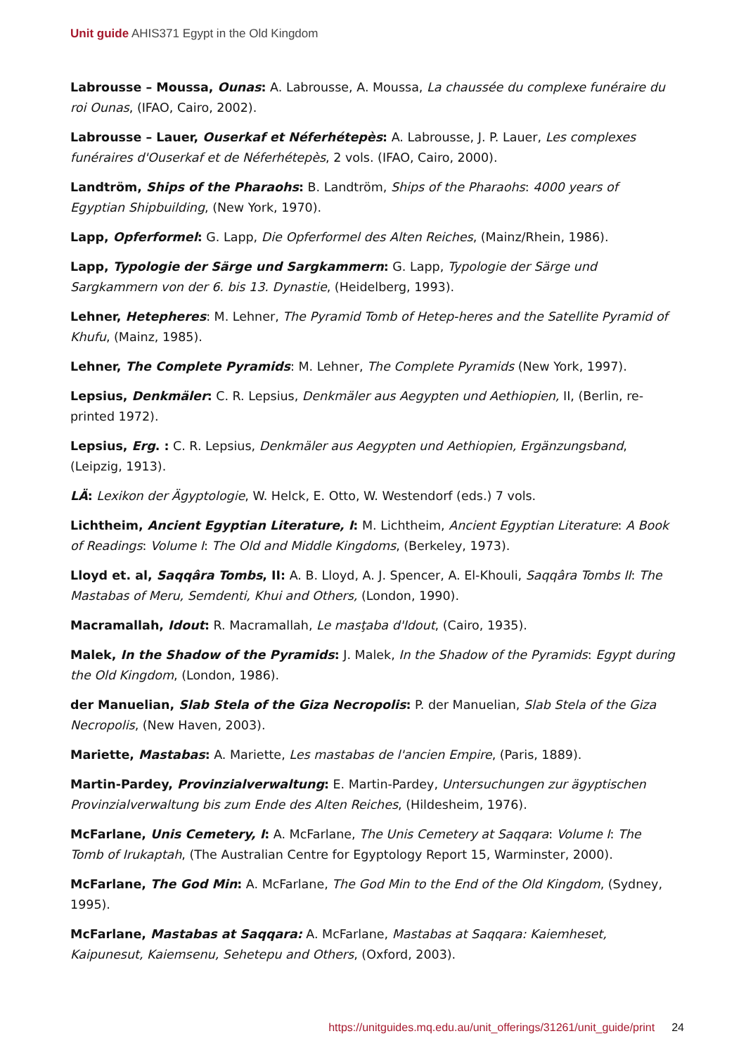Unit guide AHIS371 Egypt in the Old Kingdom
Labrousse – Moussa, Ounas: A. Labrousse, A. Moussa, La chaussée du complexe funéraire du roi Ounas, (IFAO, Cairo, 2002).
Labrousse – Lauer, Ouserkaf et Néferhétepès: A. Labrousse, J. P. Lauer, Les complexes funéraires d'Ouserkaf et de Néferhétepès, 2 vols. (IFAO, Cairo, 2000).
Landtröm, Ships of the Pharaohs: B. Landtröm, Ships of the Pharaohs: 4000 years of Egyptian Shipbuilding, (New York, 1970).
Lapp, Opferformel: G. Lapp, Die Opferformel des Alten Reiches, (Mainz/Rhein, 1986).
Lapp, Typologie der Särge und Sargkammern: G. Lapp, Typologie der Särge und Sargkammern von der 6. bis 13. Dynastie, (Heidelberg, 1993).
Lehner, Hetepheres: M. Lehner, The Pyramid Tomb of Hetep-heres and the Satellite Pyramid of Khufu, (Mainz, 1985).
Lehner, The Complete Pyramids: M. Lehner, The Complete Pyramids (New York, 1997).
Lepsius, Denkmäler: C. R. Lepsius, Denkmäler aus Aegypten und Aethiopien, II, (Berlin, re-printed 1972).
Lepsius, Erg. : C. R. Lepsius, Denkmäler aus Aegypten und Aethiopien, Ergänzungsband, (Leipzig, 1913).
LÄ: Lexikon der Ägyptologie, W. Helck, E. Otto, W. Westendorf (eds.) 7 vols.
Lichtheim, Ancient Egyptian Literature, I: M. Lichtheim, Ancient Egyptian Literature: A Book of Readings: Volume I: The Old and Middle Kingdoms, (Berkeley, 1973).
Lloyd et. al, Saqqâra Tombs, II: A. B. Lloyd, A. J. Spencer, A. El-Khouli, Saqqâra Tombs II: The Mastabas of Meru, Semdenti, Khui and Others, (London, 1990).
Macramallah, Idout: R. Macramallah, Le masţaba d'Idout, (Cairo, 1935).
Malek, In the Shadow of the Pyramids: J. Malek, In the Shadow of the Pyramids: Egypt during the Old Kingdom, (London, 1986).
der Manuelian, Slab Stela of the Giza Necropolis: P. der Manuelian, Slab Stela of the Giza Necropolis, (New Haven, 2003).
Mariette, Mastabas: A. Mariette, Les mastabas de l'ancien Empire, (Paris, 1889).
Martin-Pardey, Provinzialverwaltung: E. Martin-Pardey, Untersuchungen zur ägyptischen Provinzialverwaltung bis zum Ende des Alten Reiches, (Hildesheim, 1976).
McFarlane, Unis Cemetery, I: A. McFarlane, The Unis Cemetery at Saqqara: Volume I: The Tomb of Irukaptah, (The Australian Centre for Egyptology Report 15, Warminster, 2000).
McFarlane, The God Min: A. McFarlane, The God Min to the End of the Old Kingdom, (Sydney, 1995).
McFarlane, Mastabas at Saqqara: A. McFarlane, Mastabas at Saqqara: Kaiemheset, Kaipunesut, Kaiemsenu, Sehetepu and Others, (Oxford, 2003).
https://unitguides.mq.edu.au/unit_offerings/31261/unit_guide/print 24